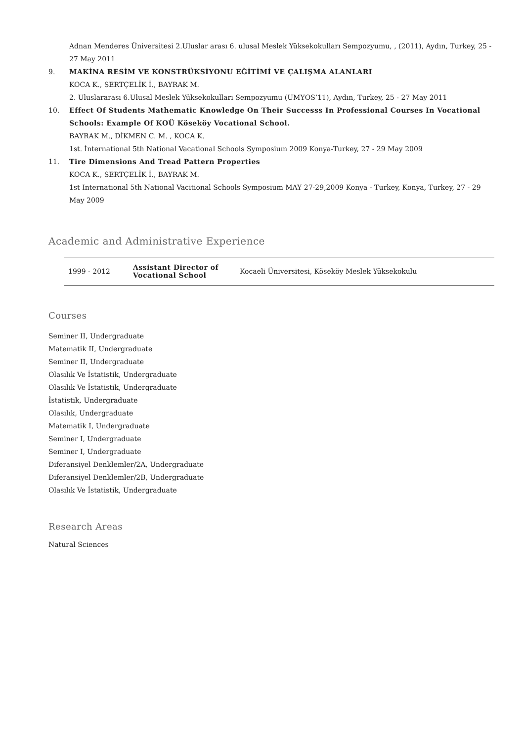8. Adnan Menderes Üniversitesi 2.Uluslar arası 6. ulusal Meslek Yüksekokulları Sempozyumu, , (2011), Aydın, Turkey, 25 - 27 May 2011
9. MAKİNA RESİM VE KONSTRÜKSİYONU EĞİTİMİ VE ÇALIŞMA ALANLARI
KOCA K., SERTÇELİK İ., BAYRAK M.
2. Uluslararası 6.Ulusal Meslek Yüksekokulları Sempozyumu (UMYOS’11), Aydın, Turkey, 25 - 27 May 2011
10. Effect Of Students Mathematic Knowledge On Their Successs In Professional Courses In Vocational Schools: Example Of KOÜ Köseköy Vocational School.
BAYRAK M., DİKMEN C. M. , KOCA K.
1st. İnternational 5th National Vacational Schools Symposium 2009 Konya-Turkey, 27 - 29 May 2009
11. Tire Dimensions And Tread Pattern Properties
KOCA K., SERTÇELİK İ., BAYRAK M.
1st International 5th National Vacitional Schools Symposium MAY 27-29,2009 Konya - Turkey, Konya, Turkey, 27 - 29 May 2009
Academic and Administrative Experience
| 1999 - 2012 | Assistant Director of Vocational School | Kocaeli Üniversitesi, Köseköy Meslek Yüksekokulu |
Courses
Seminer II, Undergraduate
Matematik II, Undergraduate
Seminer II, Undergraduate
Olasılık Ve İstatistik, Undergraduate
Olasılık Ve İstatistik, Undergraduate
İstatistik, Undergraduate
Olasılık, Undergraduate
Matematik I, Undergraduate
Seminer I, Undergraduate
Seminer I, Undergraduate
Diferansiyel Denklemler/2A, Undergraduate
Diferansiyel Denklemler/2B, Undergraduate
Olasılık Ve İstatistik, Undergraduate
Research Areas
Natural Sciences